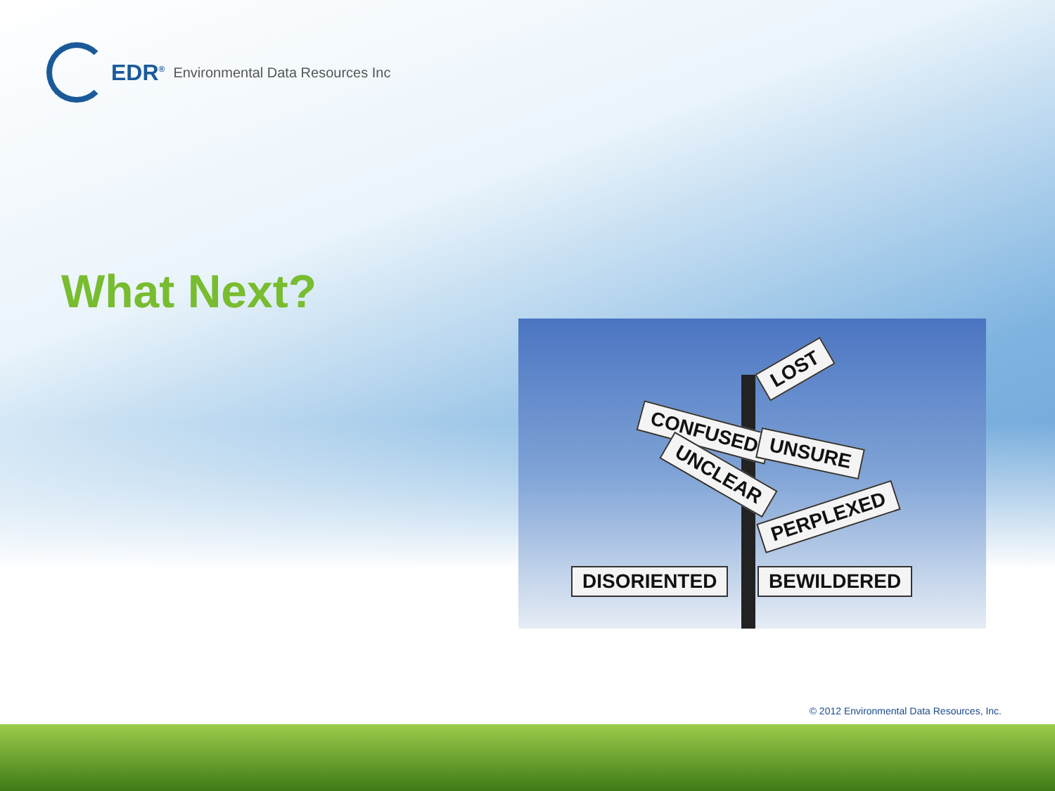EDR<sup>®</sup> Environmental Data Resources Inc
What Next?
LOST
CONFUSED
UNSURE
UNCLEAR
PERPLEXED
DISORIENTED BEWILDERED
© 2012 Environmental Data Resources, Inc.